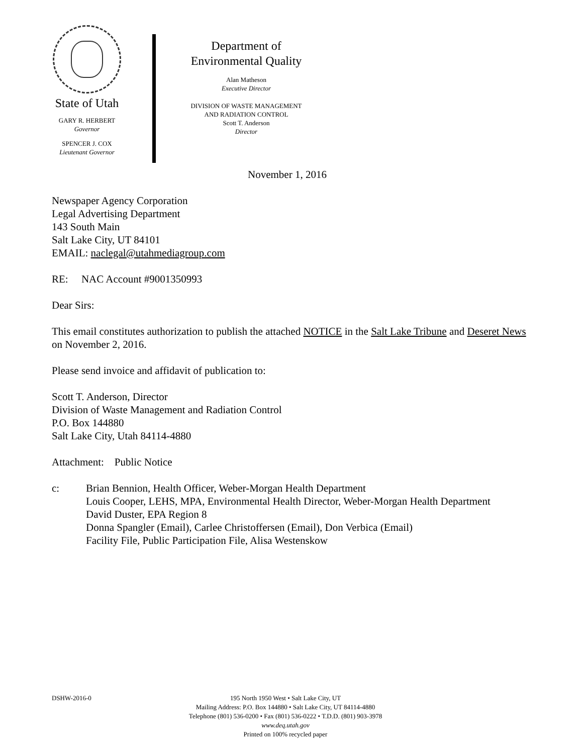State of Utah
GARY R. HERBERT
Governor
SPENCER J. COX
Lieutenant Governor
Department of
Environmental Quality
Alan Matheson
Executive Director
DIVISION OF WASTE MANAGEMENT
AND RADIATION CONTROL
Scott T. Anderson
Director
November 1, 2016
Newspaper Agency Corporation
Legal Advertising Department
143 South Main
Salt Lake City, UT 84101
EMAIL: naclegal@utahmediagroup.com
RE: NAC Account #9001350993
Dear Sirs:
This email constitutes authorization to publish the attached NOTICE in the Salt Lake Tribune and Deseret News on November 2, 2016.
Please send invoice and affidavit of publication to:
Scott T. Anderson, Director
Division of Waste Management and Radiation Control
P.O. Box 144880
Salt Lake City, Utah 84114-4880
Attachment: Public Notice
c: Brian Bennion, Health Officer, Weber-Morgan Health Department
Louis Cooper, LEHS, MPA, Environmental Health Director, Weber-Morgan Health Department
David Duster, EPA Region 8
Donna Spangler (Email), Carlee Christoffersen (Email), Don Verbica (Email)
Facility File, Public Participation File, Alisa Westenskow
DSHW-2016-0 195 North 1950 West • Salt Lake City, UT
Mailing Address: P.O. Box 144880 • Salt Lake City, UT 84114-4880
Telephone (801) 536-0200 • Fax (801) 536-0222 • T.D.D. (801) 903-3978
www.deq.utah.gov
Printed on 100% recycled paper